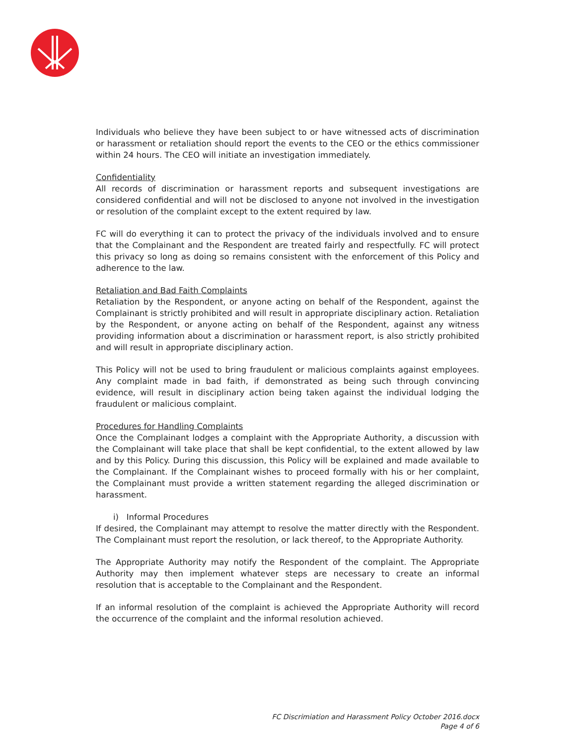Individuals who believe they have been subject to or have witnessed acts of discrimination or harassment or retaliation should report the events to the CEO or the ethics commissioner within 24 hours. The CEO will initiate an investigation immediately.
Confidentiality
All records of discrimination or harassment reports and subsequent investigations are considered confidential and will not be disclosed to anyone not involved in the investigation or resolution of the complaint except to the extent required by law.
FC will do everything it can to protect the privacy of the individuals involved and to ensure that the Complainant and the Respondent are treated fairly and respectfully. FC will protect this privacy so long as doing so remains consistent with the enforcement of this Policy and adherence to the law.
Retaliation and Bad Faith Complaints
Retaliation by the Respondent, or anyone acting on behalf of the Respondent, against the Complainant is strictly prohibited and will result in appropriate disciplinary action. Retaliation by the Respondent, or anyone acting on behalf of the Respondent, against any witness providing information about a discrimination or harassment report, is also strictly prohibited and will result in appropriate disciplinary action.
This Policy will not be used to bring fraudulent or malicious complaints against employees. Any complaint made in bad faith, if demonstrated as being such through convincing evidence, will result in disciplinary action being taken against the individual lodging the fraudulent or malicious complaint.
Procedures for Handling Complaints
Once the Complainant lodges a complaint with the Appropriate Authority, a discussion with the Complainant will take place that shall be kept confidential, to the extent allowed by law and by this Policy. During this discussion, this Policy will be explained and made available to the Complainant. If the Complainant wishes to proceed formally with his or her complaint, the Complainant must provide a written statement regarding the alleged discrimination or harassment.
i) Informal Procedures
If desired, the Complainant may attempt to resolve the matter directly with the Respondent. The Complainant must report the resolution, or lack thereof, to the Appropriate Authority.
The Appropriate Authority may notify the Respondent of the complaint. The Appropriate Authority may then implement whatever steps are necessary to create an informal resolution that is acceptable to the Complainant and the Respondent.
If an informal resolution of the complaint is achieved the Appropriate Authority will record the occurrence of the complaint and the informal resolution achieved.
FC Discrimiation and Harassment Policy October 2016.docx
Page 4 of 6